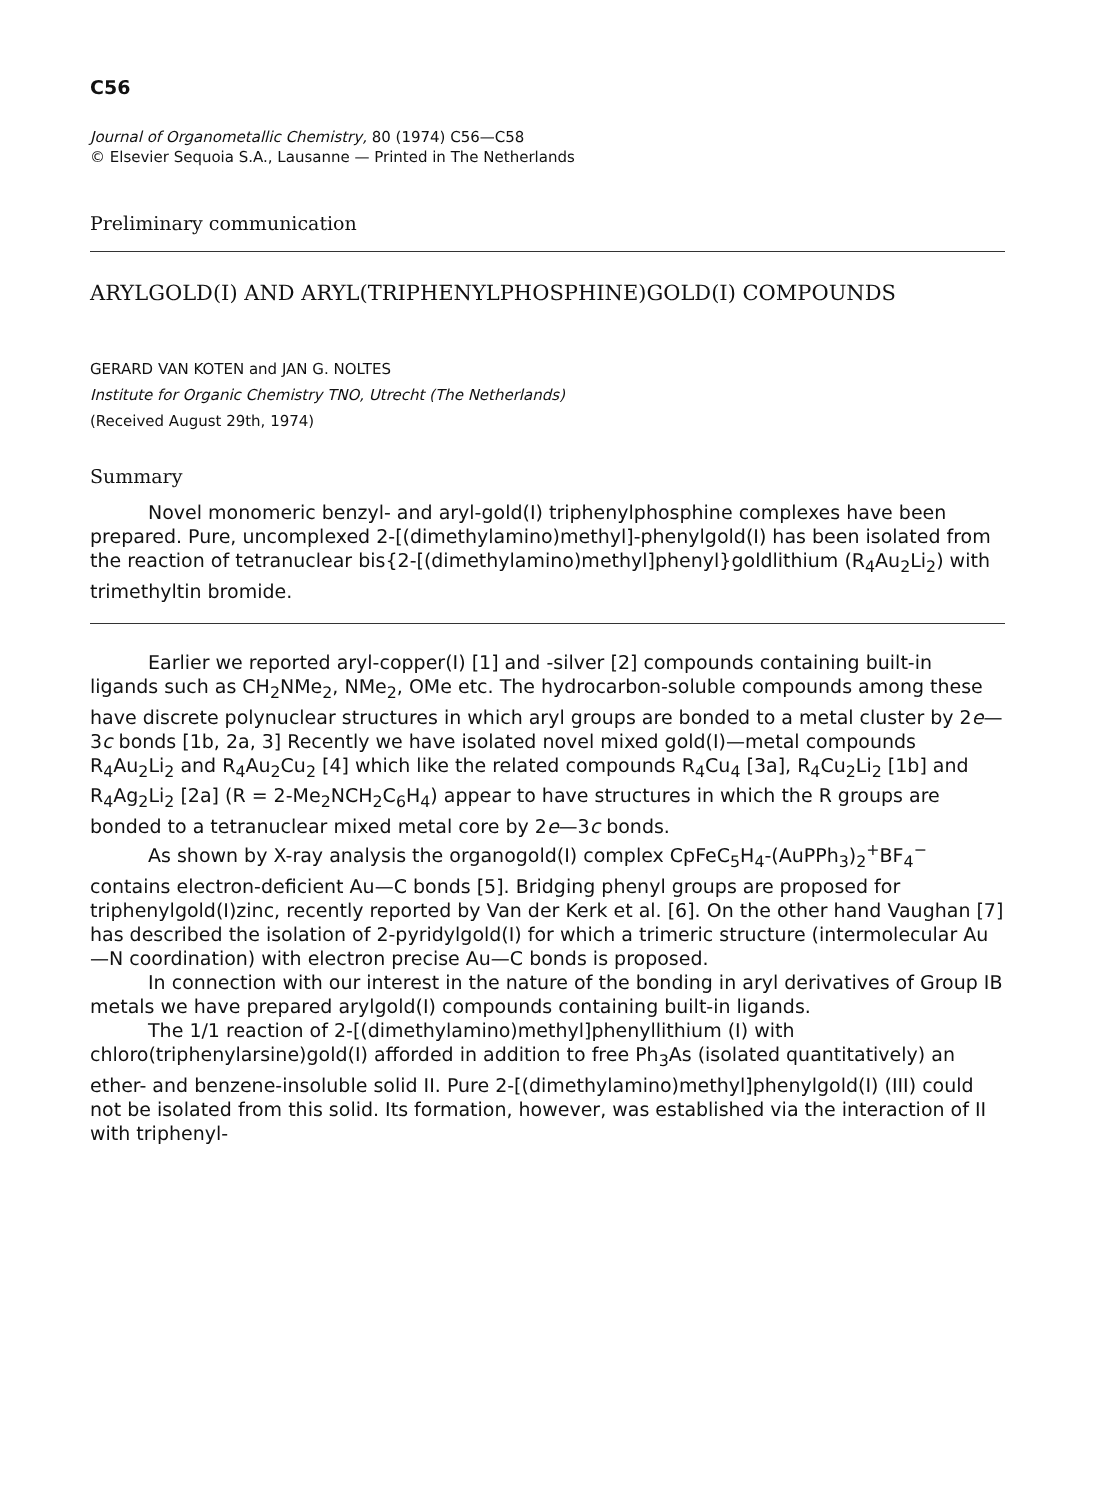C56
Journal of Organometallic Chemistry, 80 (1974) C56—C58
© Elsevier Sequoia S.A., Lausanne — Printed in The Netherlands
Preliminary communication
ARYLGOLD(I) AND ARYL(TRIPHENYLPHOSPHINE)GOLD(I) COMPOUNDS
GERARD VAN KOTEN and JAN G. NOLTES
Institute for Organic Chemistry TNO, Utrecht (The Netherlands)
(Received August 29th, 1974)
Summary
Novel monomeric benzyl- and aryl-gold(I) triphenylphosphine complexes have been prepared. Pure, uncomplexed 2-[(dimethylamino)methyl]-phenylgold(I) has been isolated from the reaction of tetranuclear bis{2-[(dimethylamino)methyl]phenyl}goldlithium (R<sub>4</sub>Au<sub>2</sub>Li<sub>2</sub>) with trimethyltin bromide.
Earlier we reported aryl-copper(I) [1] and -silver [2] compounds containing built-in ligands such as CH<sub>2</sub>NMe<sub>2</sub>, NMe<sub>2</sub>, OMe etc. The hydrocarbon-soluble compounds among these have discrete polynuclear structures in which aryl groups are bonded to a metal cluster by 2e—3c bonds [1b, 2a, 3] Recently we have isolated novel mixed gold(I)—metal compounds R<sub>4</sub>Au<sub>2</sub>Li<sub>2</sub> and R<sub>4</sub>Au<sub>2</sub>Cu<sub>2</sub> [4] which like the related compounds R<sub>4</sub>Cu<sub>4</sub> [3a], R<sub>4</sub>Cu<sub>2</sub>Li<sub>2</sub> [1b] and R<sub>4</sub>Ag<sub>2</sub>Li<sub>2</sub> [2a] (R = 2-Me<sub>2</sub>NCH<sub>2</sub>C<sub>6</sub>H<sub>4</sub>) appear to have structures in which the R groups are bonded to a tetranuclear mixed metal core by 2e—3c bonds.
As shown by X-ray analysis the organogold(I) complex CpFeC<sub>5</sub>H<sub>4</sub>-(AuPPh<sub>3</sub>)<sub>2</sub><sup>+</sup>BF<sub>4</sub><sup>−</sup> contains electron-deficient Au—C bonds [5]. Bridging phenyl groups are proposed for triphenylgold(I)zinc, recently reported by Van der Kerk et al. [6]. On the other hand Vaughan [7] has described the isolation of 2-pyridylgold(I) for which a trimeric structure (intermolecular Au—N coordination) with electron precise Au—C bonds is proposed.
In connection with our interest in the nature of the bonding in aryl derivatives of Group IB metals we have prepared arylgold(I) compounds containing built-in ligands.
The 1/1 reaction of 2-[(dimethylamino)methyl]phenyllithium (I) with chloro(triphenylarsine)gold(I) afforded in addition to free Ph<sub>3</sub>As (isolated quantitatively) an ether- and benzene-insoluble solid II. Pure 2-[(dimethylamino)methyl]phenylgold(I) (III) could not be isolated from this solid. Its formation, however, was established via the interaction of II with triphenyl-